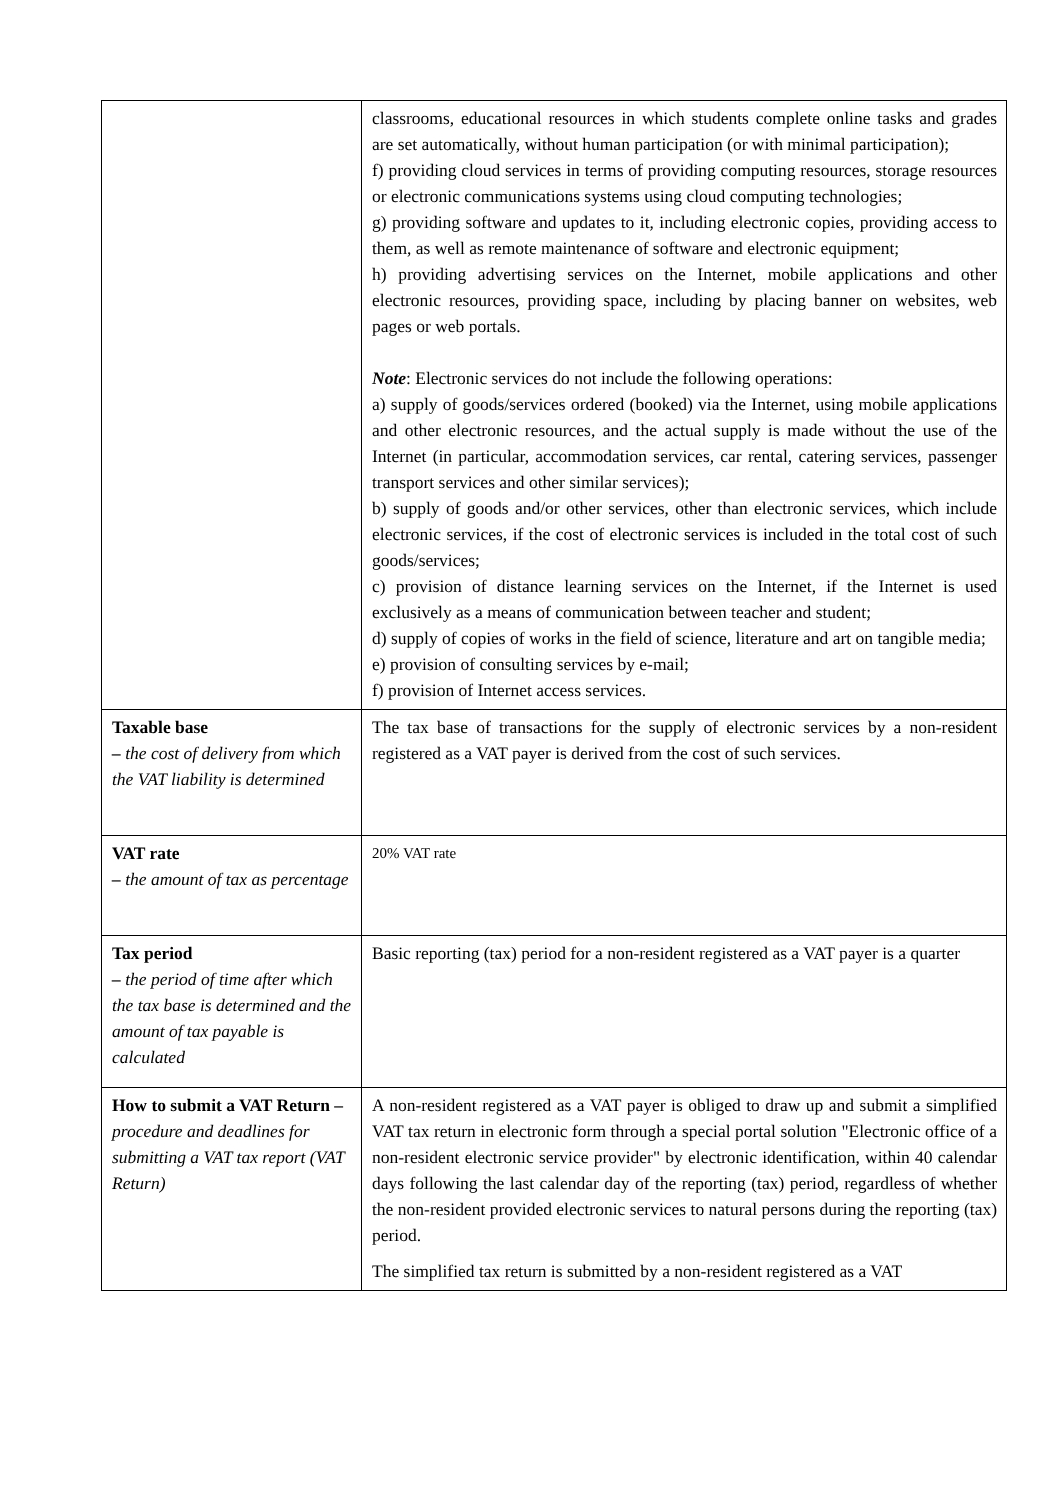| | classrooms, educational resources in which students complete online tasks and grades are set automatically, without human participation (or with minimal participation); f) providing cloud services in terms of providing computing resources, storage resources or electronic communications systems using cloud computing technologies; g) providing software and updates to it, including electronic copies, providing access to them, as well as remote maintenance of software and electronic equipment; h) providing advertising services on the Internet, mobile applications and other electronic resources, providing space, including by placing banner on websites, web pages or web portals. Note : Electronic services do not include the following operations: a) supply of goods/services ordered (booked) via the Internet, using mobile applications and other electronic resources, and the actual supply is made without the use of the Internet (in particular, accommodation services, car rental, catering services, passenger transport services and other similar services); b) supply of goods and/or other services, other than electronic services, which include electronic services, if the cost of electronic services is included in the total cost of such goods/services; c) provision of distance learning services on the Internet, if the Internet is used exclusively as a means of communication between teacher and student; d) supply of copies of works in the field of science, literature and art on tangible media; e) provision of consulting services by e-mail; f) provision of Internet access services. |
| Taxable base – the cost of delivery from which the VAT liability is determined | The tax base of transactions for the supply of electronic services by a non-resident registered as a VAT payer is derived from the cost of such services. |
| VAT rate – the amount of tax as percentage | 20% VAT rate |
| Tax period – the period of time after which the tax base is determined and the amount of tax payable is calculated | Basic reporting (tax) period for a non-resident registered as a VAT payer is a quarter |
| How to submit a VAT Return – procedure and deadlines for submitting a VAT tax report (VAT Return) | A non-resident registered as a VAT payer is obliged to draw up and submit a simplified VAT tax return in electronic form through a special portal solution "Electronic office of a non-resident electronic service provider" by electronic identification, within 40 calendar days following the last calendar day of the reporting (tax) period, regardless of whether the non-resident provided electronic services to natural persons during the reporting (tax) period. The simplified tax return is submitted by a non-resident registered as a VAT |